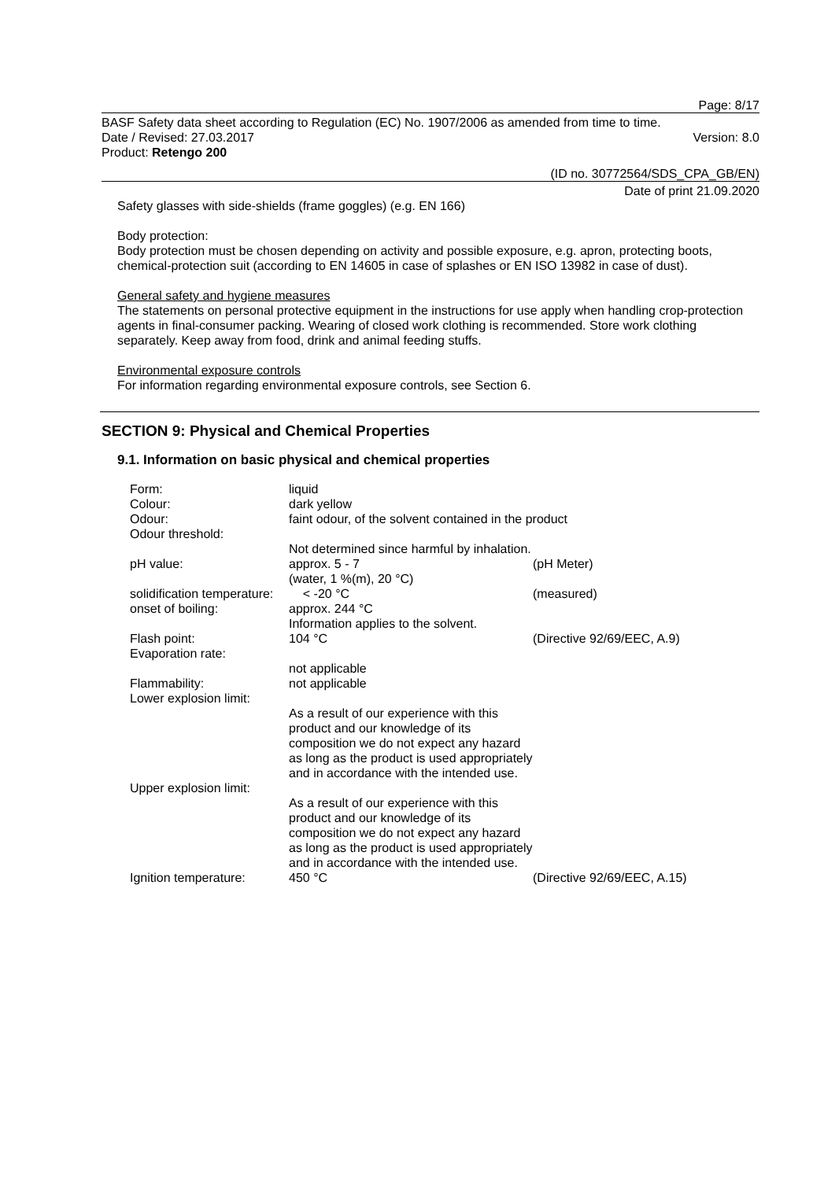Page: 8/17
BASF Safety data sheet according to Regulation (EC) No. 1907/2006 as amended from time to time.
Date / Revised: 27.03.2017 Version: 8.0
Product: Retengo 200
(ID no. 30772564/SDS_CPA_GB/EN)
Date of print 21.09.2020
Safety glasses with side-shields (frame goggles) (e.g. EN 166)
Body protection:
Body protection must be chosen depending on activity and possible exposure, e.g. apron, protecting boots, chemical-protection suit (according to EN 14605 in case of splashes or EN ISO 13982 in case of dust).
General safety and hygiene measures
The statements on personal protective equipment in the instructions for use apply when handling crop-protection agents in final-consumer packing. Wearing of closed work clothing is recommended. Store work clothing separately. Keep away from food, drink and animal feeding stuffs.
Environmental exposure controls
For information regarding environmental exposure controls, see Section 6.
SECTION 9: Physical and Chemical Properties
9.1. Information on basic physical and chemical properties
| Form: | liquid | |
| Colour: | dark yellow | |
| Odour: | faint odour, of the solvent contained in the product | |
| Odour threshold: | | |
| | Not determined since harmful by inhalation. | |
| pH value: | approx. 5 - 7 (water, 1 %(m), 20 °C) | (pH Meter) |
| solidification temperature: | < -20 °C | (measured) |
| onset of boiling: | approx. 244 °C Information applies to the solvent. | |
| Flash point: | 104 °C | (Directive 92/69/EEC, A.9) |
| Evaporation rate: | | |
| | not applicable | |
| Flammability: | not applicable | |
| Lower explosion limit: | | |
| | As a result of our experience with this product and our knowledge of its composition we do not expect any hazard as long as the product is used appropriately and in accordance with the intended use. | |
| Upper explosion limit: | | |
| | As a result of our experience with this product and our knowledge of its composition we do not expect any hazard as long as the product is used appropriately and in accordance with the intended use. | |
| Ignition temperature: | 450 °C | (Directive 92/69/EEC, A.15) |